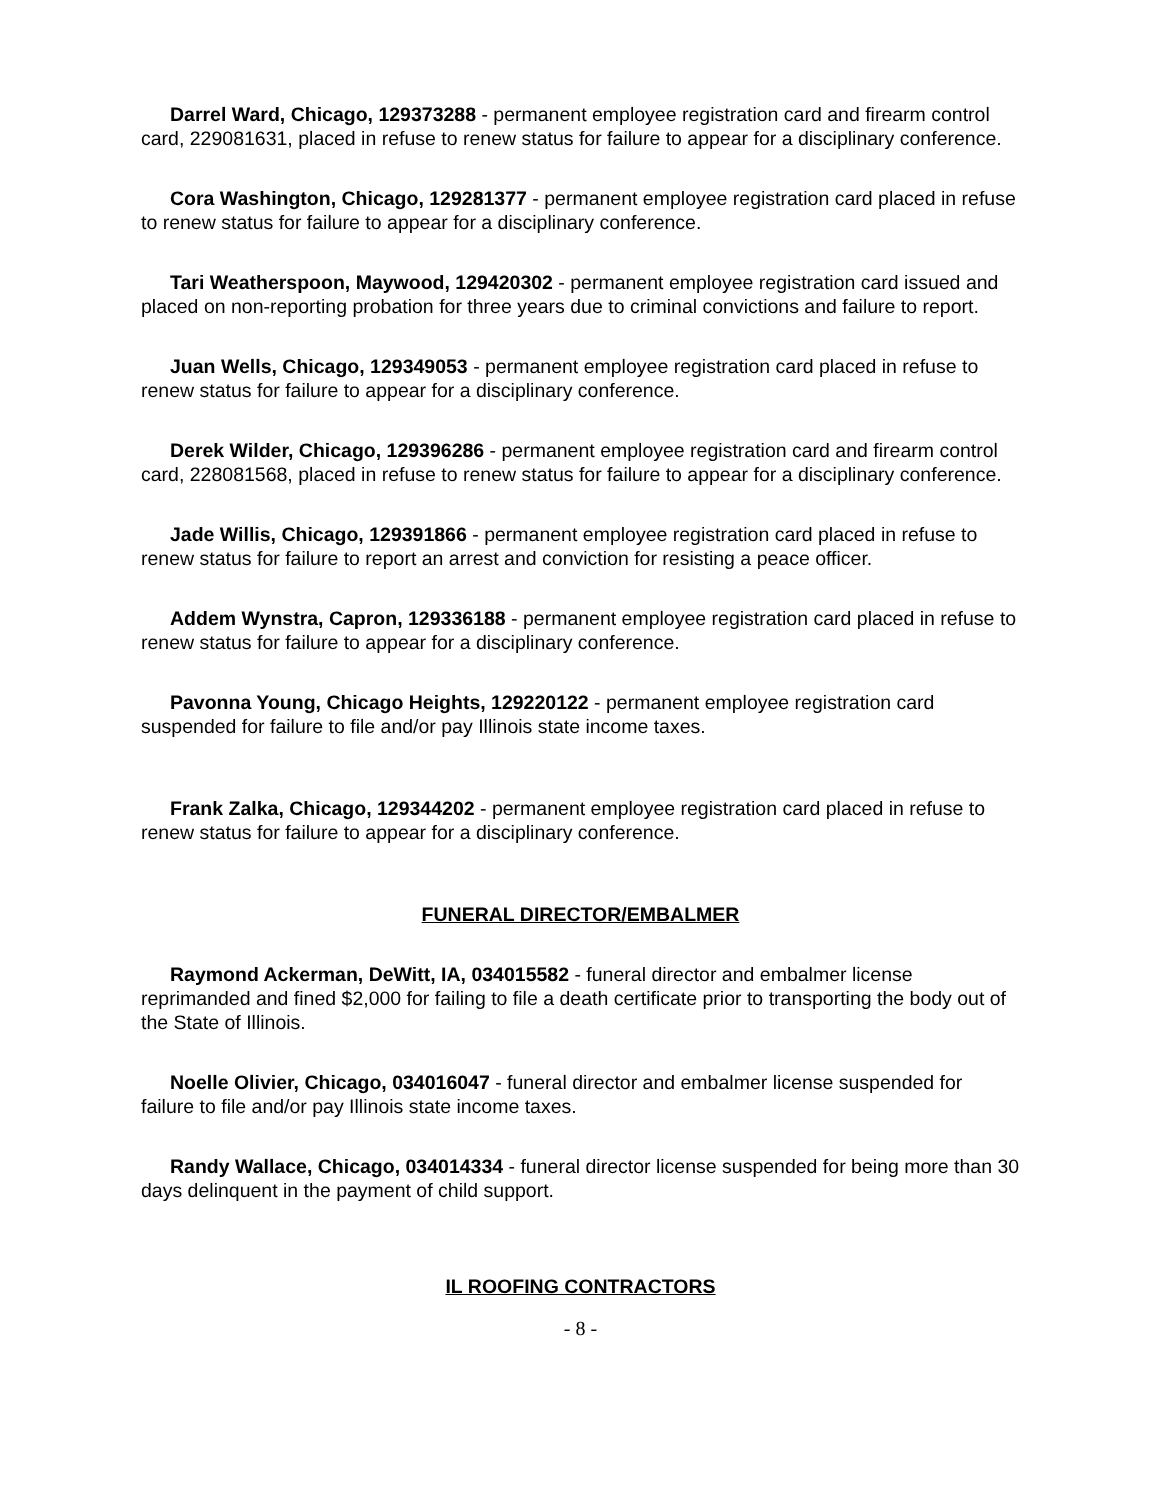Darrel Ward, Chicago, 129373288 - permanent employee registration card and firearm control card, 229081631, placed in refuse to renew status for failure to appear for a disciplinary conference.
Cora Washington, Chicago, 129281377 - permanent employee registration card placed in refuse to renew status for failure to appear for a disciplinary conference.
Tari Weatherspoon, Maywood, 129420302 - permanent employee registration card issued and placed on non-reporting probation for three years due to criminal convictions and failure to report.
Juan Wells, Chicago, 129349053 - permanent employee registration card placed in refuse to renew status for failure to appear for a disciplinary conference.
Derek Wilder, Chicago, 129396286 - permanent employee registration card and firearm control card, 228081568, placed in refuse to renew status for failure to appear for a disciplinary conference.
Jade Willis, Chicago, 129391866 - permanent employee registration card placed in refuse to renew status for failure to report an arrest and conviction for resisting a peace officer.
Addem Wynstra, Capron, 129336188 - permanent employee registration card placed in refuse to renew status for failure to appear for a disciplinary conference.
Pavonna Young, Chicago Heights, 129220122 - permanent employee registration card suspended for failure to file and/or pay Illinois state income taxes.
Frank Zalka, Chicago, 129344202 - permanent employee registration card placed in refuse to renew status for failure to appear for a disciplinary conference.
FUNERAL DIRECTOR/EMBALMER
Raymond Ackerman, DeWitt, IA, 034015582 - funeral director and embalmer license reprimanded and fined $2,000 for failing to file a death certificate prior to transporting the body out of the State of Illinois.
Noelle Olivier, Chicago, 034016047 - funeral director and embalmer license suspended for failure to file and/or pay Illinois state income taxes.
Randy Wallace, Chicago, 034014334 - funeral director license suspended for being more than 30 days delinquent in the payment of child support.
IL ROOFING CONTRACTORS
- 8 -